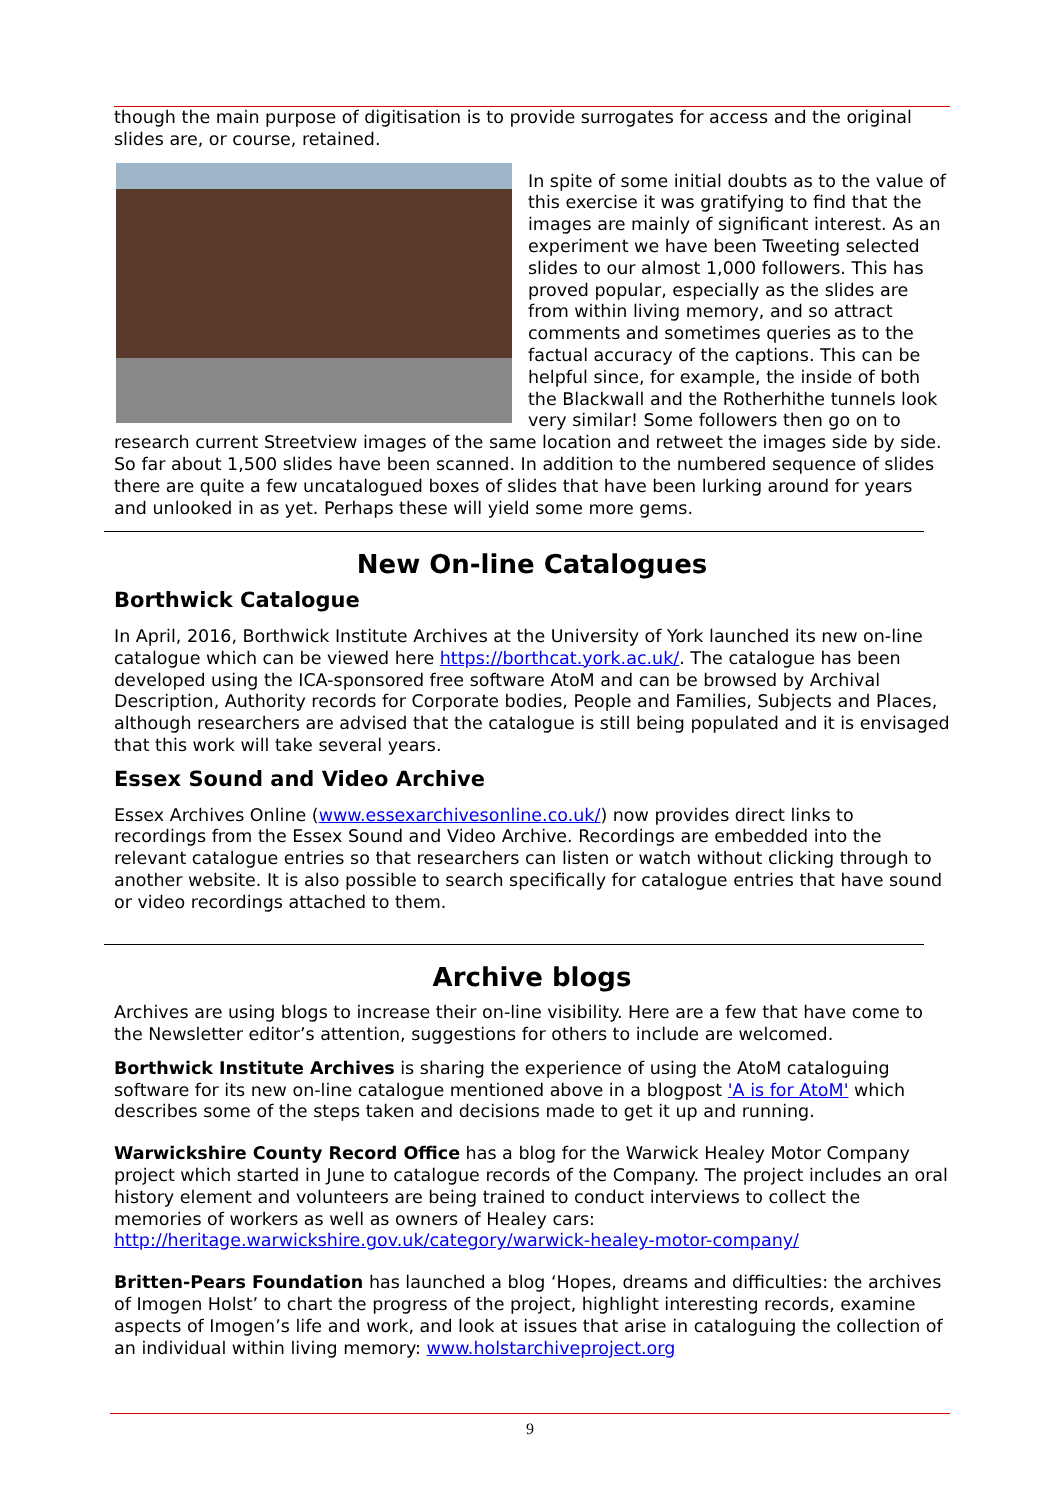though the main purpose of digitisation is to provide surrogates for access and the original slides are, or course, retained.
In spite of some initial doubts as to the value of this exercise it was gratifying to find that the images are mainly of significant interest. As an experiment we have been Tweeting selected slides to our almost 1,000 followers. This has proved popular, especially as the slides are from within living memory, and so attract comments and sometimes queries as to the factual accuracy of the captions. This can be helpful since, for example, the inside of both the Blackwall and the Rotherhithe tunnels look very similar! Some followers then go on to research current Streetview images of the same location and retweet the images side by side. So far about 1,500 slides have been scanned. In addition to the numbered sequence of slides there are quite a few uncatalogued boxes of slides that have been lurking around for years and unlooked in as yet. Perhaps these will yield some more gems.
New On-line Catalogues
Borthwick Catalogue
In April, 2016, Borthwick Institute Archives at the University of York launched its new on-line catalogue which can be viewed here https://borthcat.york.ac.uk/. The catalogue has been developed using the ICA-sponsored free software AtoM and can be browsed by Archival Description, Authority records for Corporate bodies, People and Families, Subjects and Places, although researchers are advised that the catalogue is still being populated and it is envisaged that this work will take several years.
Essex Sound and Video Archive
Essex Archives Online (www.essexarchivesonline.co.uk/) now provides direct links to recordings from the Essex Sound and Video Archive. Recordings are embedded into the relevant catalogue entries so that researchers can listen or watch without clicking through to another website. It is also possible to search specifically for catalogue entries that have sound or video recordings attached to them.
Archive blogs
Archives are using blogs to increase their on-line visibility. Here are a few that have come to the Newsletter editor’s attention, suggestions for others to include are welcomed.
Borthwick Institute Archives is sharing the experience of using the AtoM cataloguing software for its new on-line catalogue mentioned above in a blogpost 'A is for AtoM' which describes some of the steps taken and decisions made to get it up and running.
Warwickshire County Record Office has a blog for the Warwick Healey Motor Company project which started in June to catalogue records of the Company. The project includes an oral history element and volunteers are being trained to conduct interviews to collect the memories of workers as well as owners of Healey cars:
http://heritage.warwickshire.gov.uk/category/warwick-healey-motor-company/
Britten-Pears Foundation has launched a blog ‘Hopes, dreams and difficulties: the archives of Imogen Holst’ to chart the progress of the project, highlight interesting records, examine aspects of Imogen’s life and work, and look at issues that arise in cataloguing the collection of an individual within living memory: www.holstarchiveproject.org
9